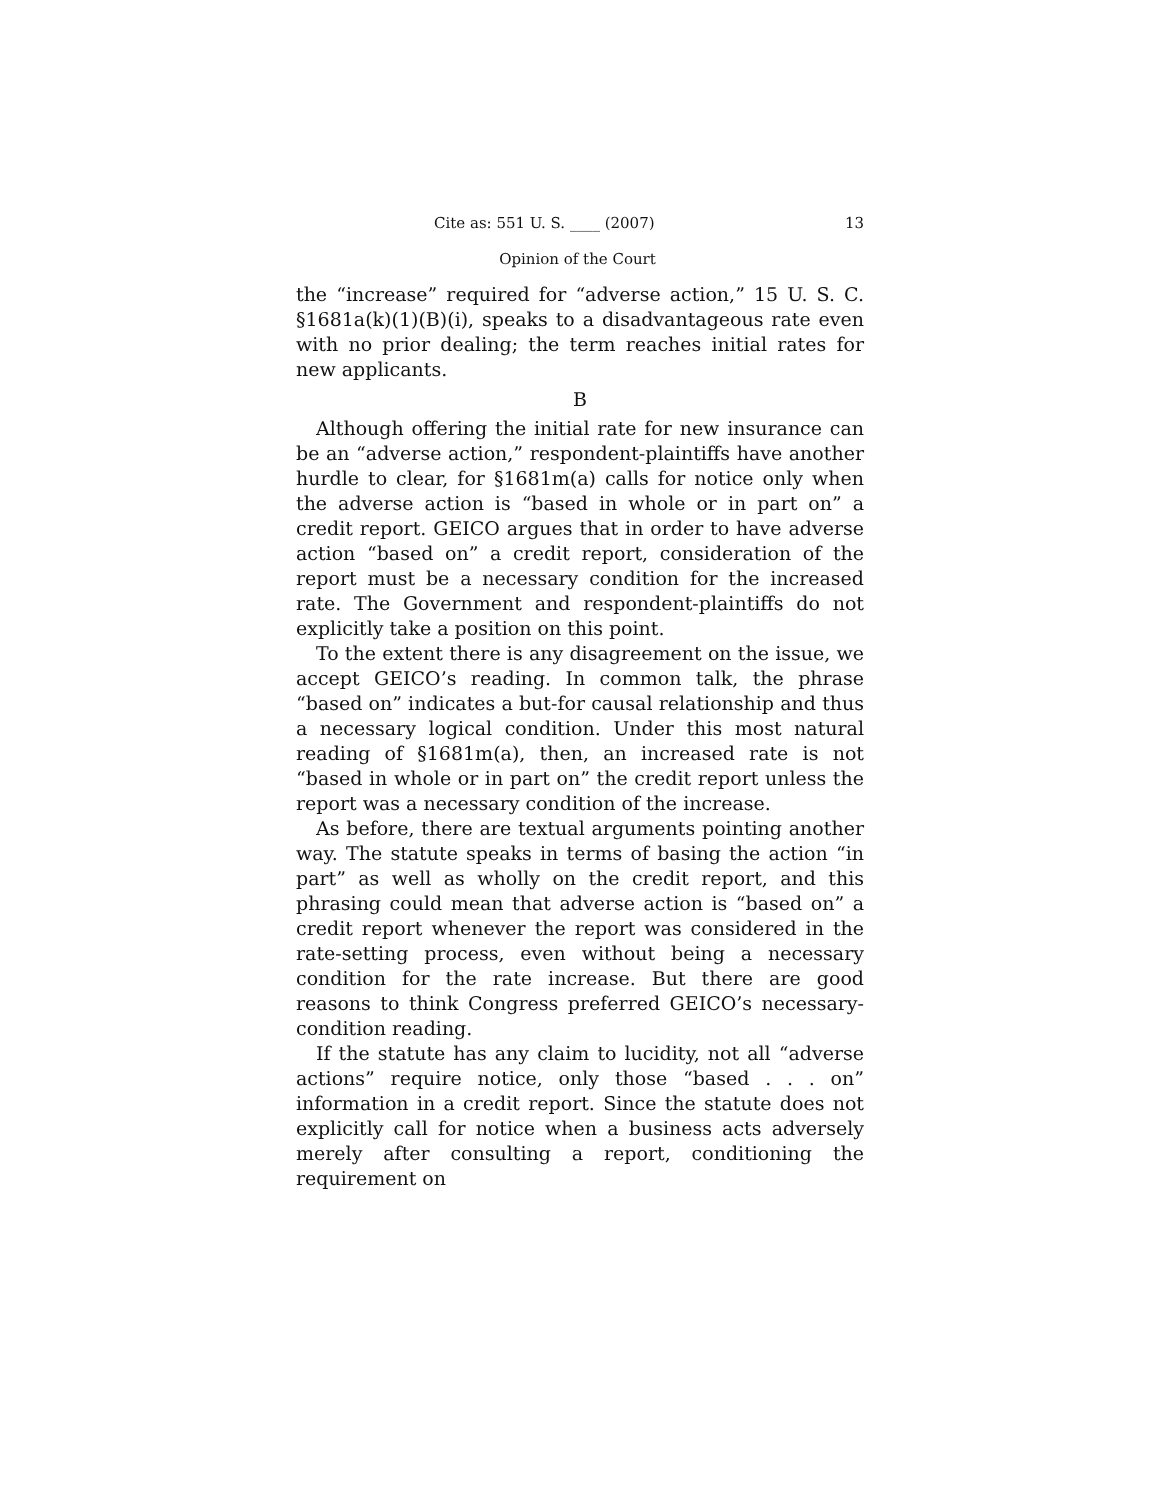Cite as: 551 U. S. ____ (2007) 13
Opinion of the Court
the “increase” required for “adverse action,” 15 U. S. C. §1681a(k)(1)(B)(i), speaks to a disadvantageous rate even with no prior dealing; the term reaches initial rates for new applicants.
B
Although offering the initial rate for new insurance can be an “adverse action,” respondent-plaintiffs have another hurdle to clear, for §1681m(a) calls for notice only when the adverse action is “based in whole or in part on” a credit report. GEICO argues that in order to have adverse action “based on” a credit report, consideration of the report must be a necessary condition for the increased rate. The Government and respondent-plaintiffs do not explicitly take a position on this point.
To the extent there is any disagreement on the issue, we accept GEICO’s reading. In common talk, the phrase “based on” indicates a but-for causal relationship and thus a necessary logical condition. Under this most natural reading of §1681m(a), then, an increased rate is not “based in whole or in part on” the credit report unless the report was a necessary condition of the increase.
As before, there are textual arguments pointing another way. The statute speaks in terms of basing the action “in part” as well as wholly on the credit report, and this phrasing could mean that adverse action is “based on” a credit report whenever the report was considered in the rate-setting process, even without being a necessary condition for the rate increase. But there are good reasons to think Congress preferred GEICO’s necessary-condition reading.
If the statute has any claim to lucidity, not all “adverse actions” require notice, only those “based . . . on” information in a credit report. Since the statute does not explicitly call for notice when a business acts adversely merely after consulting a report, conditioning the requirement on